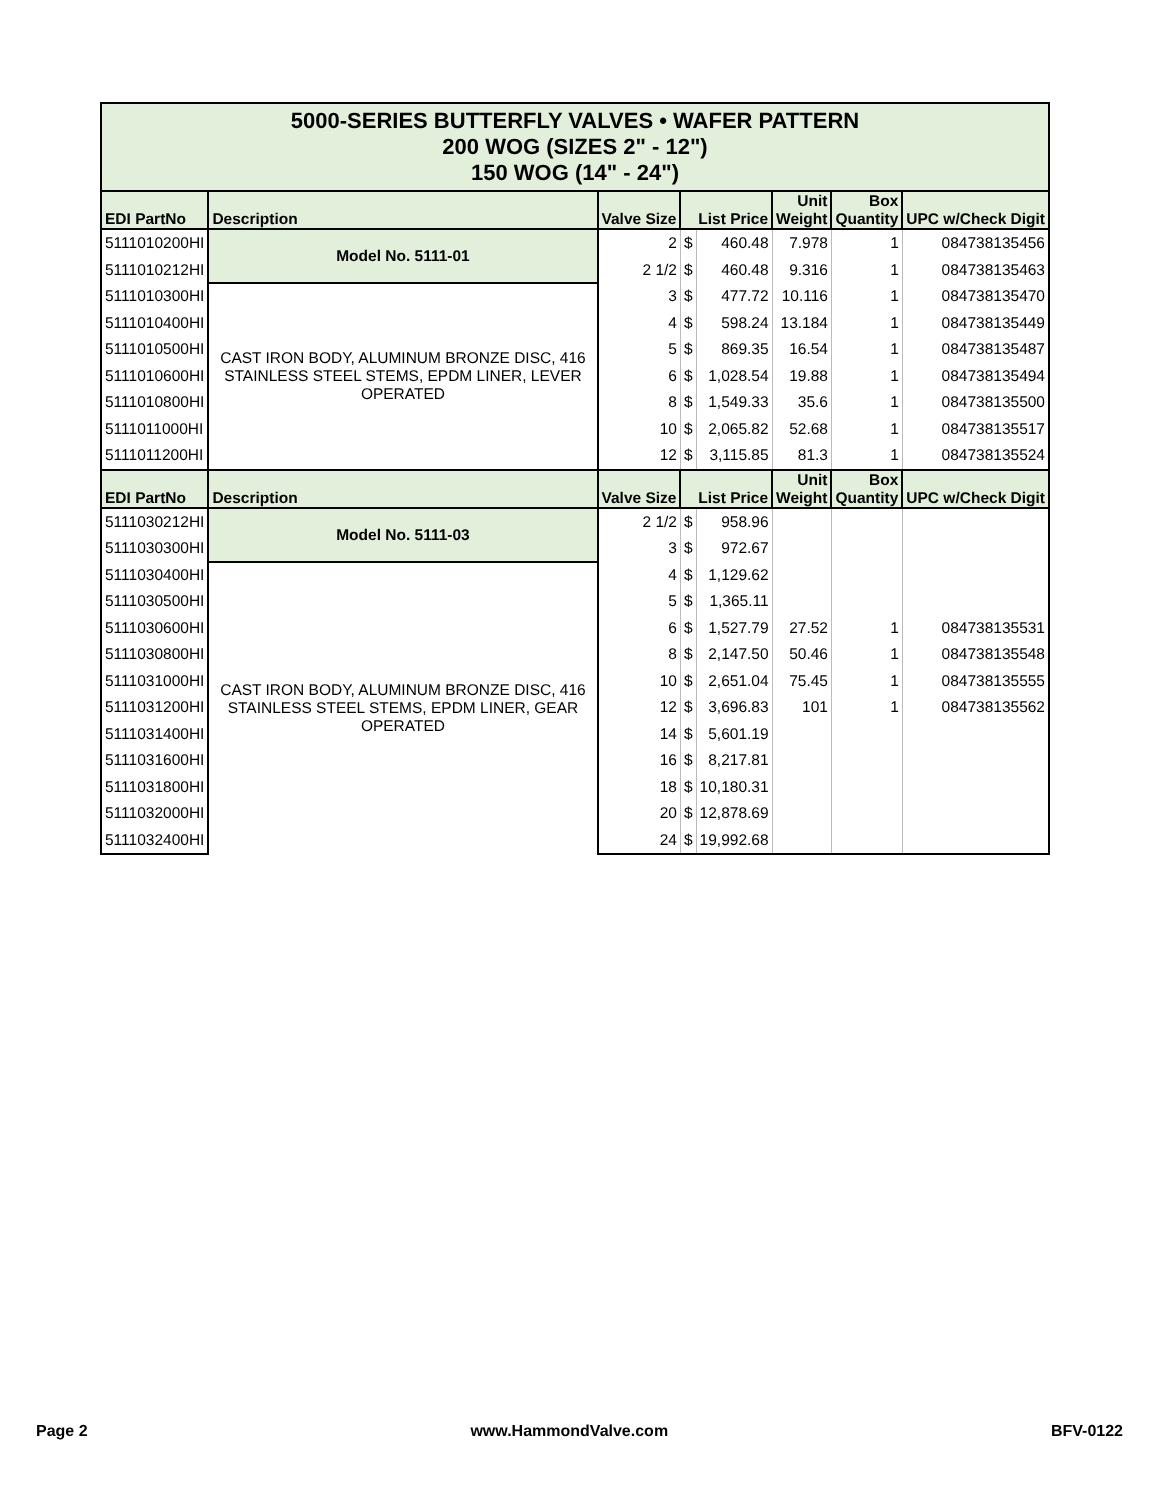| 5000-SERIES BUTTERFLY VALVES • WAFER PATTERN 200 WOG (SIZES 2" - 12") 150 WOG (14" - 24") | | | | | | | |
| EDI PartNo | Description | Valve Size | List Price | | Unit Weight | Box Quantity | UPC w/Check Digit |
| 5111010200HI | Model No. 5111-01 | 2 | $ | 460.48 | 7.978 | 1 | 084738135456 |
| 5111010212HI | | 2 1/2 | $ | 460.48 | 9.316 | 1 | 084738135463 |
| 5111010300HI | CAST IRON BODY, ALUMINUM BRONZE DISC, 416 STAINLESS STEEL STEMS, EPDM LINER, LEVER OPERATED | 3 | $ | 477.72 | 10.116 | 1 | 084738135470 |
| 5111010400HI | | 4 | $ | 598.24 | 13.184 | 1 | 084738135449 |
| 5111010500HI | | 5 | $ | 869.35 | 16.54 | 1 | 084738135487 |
| 5111010600HI | | 6 | $ | 1,028.54 | 19.88 | 1 | 084738135494 |
| 5111010800HI | | 8 | $ | 1,549.33 | 35.6 | 1 | 084738135500 |
| 5111011000HI | | 10 | $ | 2,065.82 | 52.68 | 1 | 084738135517 |
| 5111011200HI | | 12 | $ | 3,115.85 | 81.3 | 1 | 084738135524 |
| EDI PartNo | Description | Valve Size | List Price | | Unit Weight | Box Quantity | UPC w/Check Digit |
| 5111030212HI | Model No. 5111-03 | 2 1/2 | $ | 958.96 | | | |
| 5111030300HI | | 3 | $ | 972.67 | | | |
| 5111030400HI | CAST IRON BODY, ALUMINUM BRONZE DISC, 416 STAINLESS STEEL STEMS, EPDM LINER, GEAR OPERATED | 4 | $ | 1,129.62 | | | |
| 5111030500HI | | 5 | $ | 1,365.11 | | | |
| 5111030600HI | | 6 | $ | 1,527.79 | 27.52 | 1 | 084738135531 |
| 5111030800HI | | 8 | $ | 2,147.50 | 50.46 | 1 | 084738135548 |
| 5111031000HI | | 10 | $ | 2,651.04 | 75.45 | 1 | 084738135555 |
| 5111031200HI | | 12 | $ | 3,696.83 | 101 | 1 | 084738135562 |
| 5111031400HI | | 14 | $ | 5,601.19 | | | |
| 5111031600HI | | 16 | $ | 8,217.81 | | | |
| 5111031800HI | | 18 | $ | 10,180.31 | | | |
| 5111032000HI | | 20 | $ | 12,878.69 | | | |
| 5111032400HI | | 24 | $ | 19,992.68 | | | |
Page 2 www.HammondValve.com BFV-0122